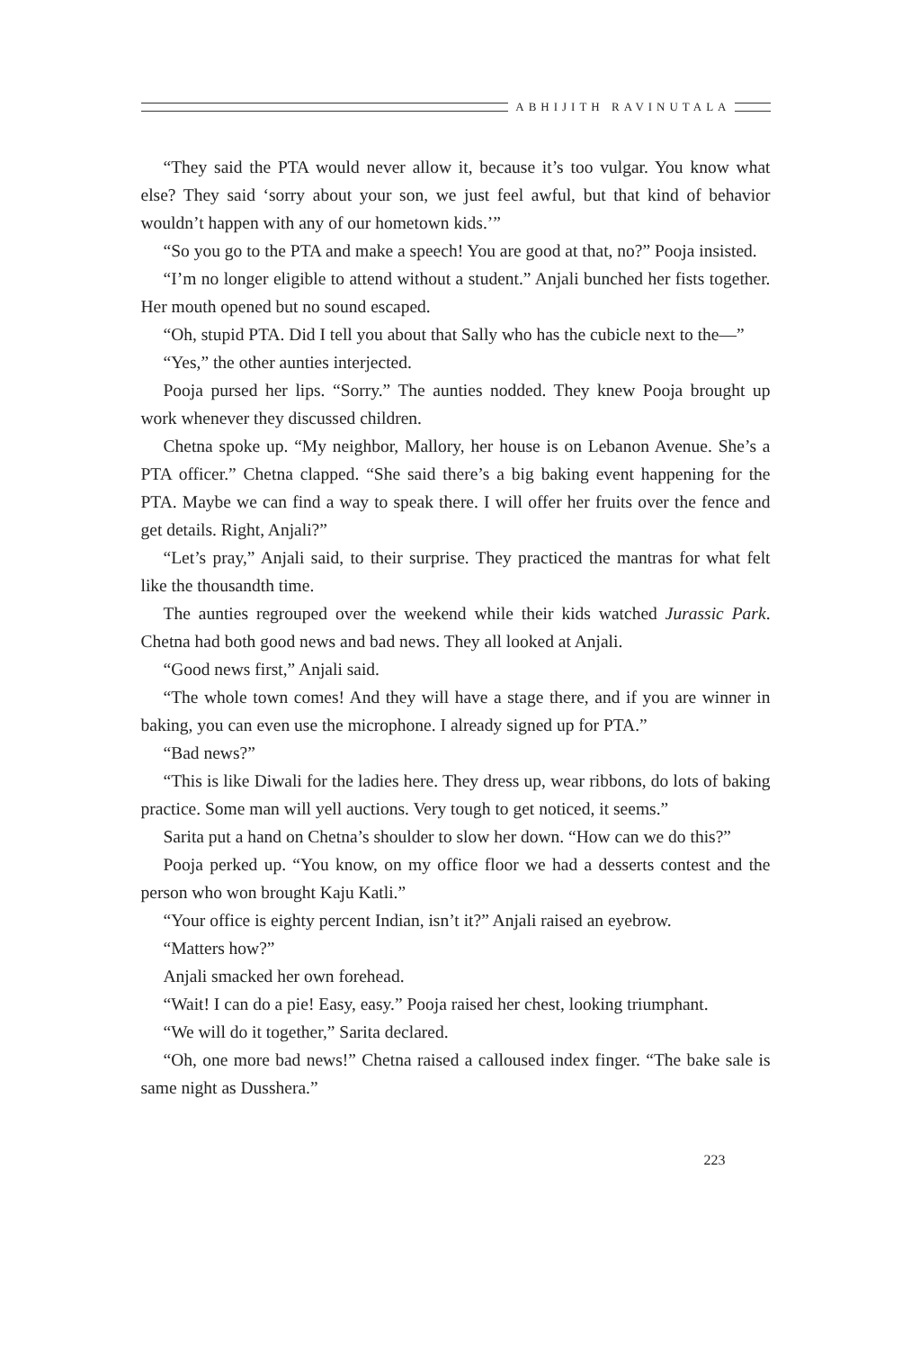ABHIJITH RAVINUTALA
“They said the PTA would never allow it, because it’s too vulgar. You know what else? They said ‘sorry about your son, we just feel awful, but that kind of behavior wouldn’t happen with any of our hometown kids.’”
“So you go to the PTA and make a speech! You are good at that, no?” Pooja insisted.
“I’m no longer eligible to attend without a student.” Anjali bunched her fists together. Her mouth opened but no sound escaped.
“Oh, stupid PTA. Did I tell you about that Sally who has the cubicle next to the—”
“Yes,” the other aunties interjected.
Pooja pursed her lips. “Sorry.” The aunties nodded. They knew Pooja brought up work whenever they discussed children.
Chetna spoke up. “My neighbor, Mallory, her house is on Lebanon Avenue. She’s a PTA officer.” Chetna clapped. “She said there’s a big baking event happening for the PTA. Maybe we can find a way to speak there. I will offer her fruits over the fence and get details. Right, Anjali?”
“Let’s pray,” Anjali said, to their surprise. They practiced the mantras for what felt like the thousandth time.
The aunties regrouped over the weekend while their kids watched Jurassic Park. Chetna had both good news and bad news. They all looked at Anjali.
“Good news first,” Anjali said.
“The whole town comes! And they will have a stage there, and if you are winner in baking, you can even use the microphone. I already signed up for PTA.”
“Bad news?”
“This is like Diwali for the ladies here. They dress up, wear ribbons, do lots of baking practice. Some man will yell auctions. Very tough to get noticed, it seems.”
Sarita put a hand on Chetna’s shoulder to slow her down. “How can we do this?”
Pooja perked up. “You know, on my office floor we had a desserts contest and the person who won brought Kaju Katli.”
“Your office is eighty percent Indian, isn’t it?” Anjali raised an eyebrow.
“Matters how?”
Anjali smacked her own forehead.
“Wait! I can do a pie! Easy, easy.” Pooja raised her chest, looking triumphant.
“We will do it together,” Sarita declared.
“Oh, one more bad news!” Chetna raised a calloused index finger. “The bake sale is same night as Dusshera.”
223